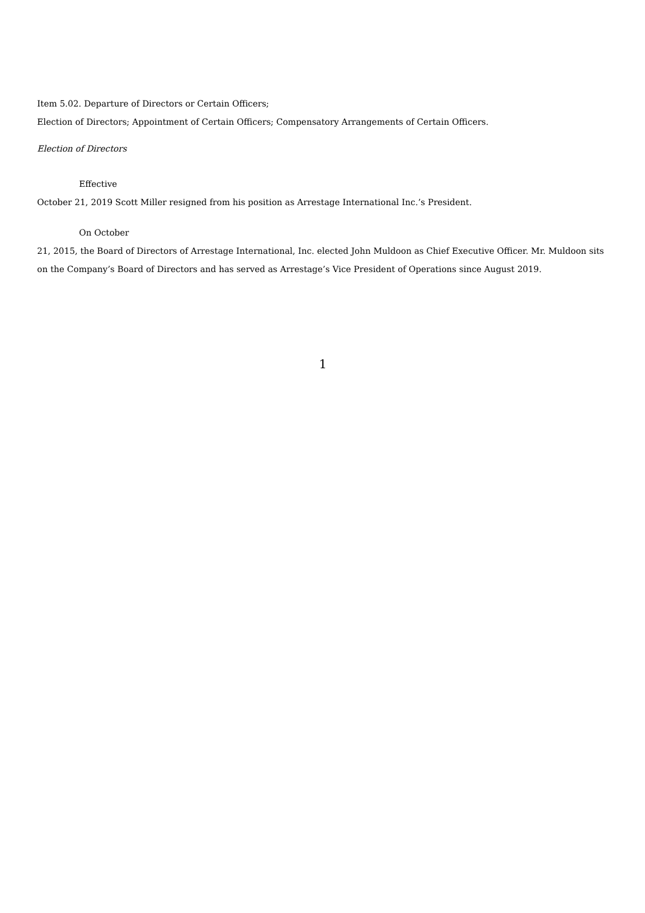Item 5.02. Departure of Directors or Certain Officers;
Election of Directors; Appointment of Certain Officers; Compensatory Arrangements of Certain Officers.
Election of Directors
Effective
October 21, 2019 Scott Miller resigned from his position as Arrestage International Inc.’s President.
On October
21, 2015, the Board of Directors of Arrestage International, Inc. elected John Muldoon as Chief Executive Officer. Mr. Muldoon sits on the Company’s Board of Directors and has served as Arrestage’s Vice President of Operations since August 2019.
1